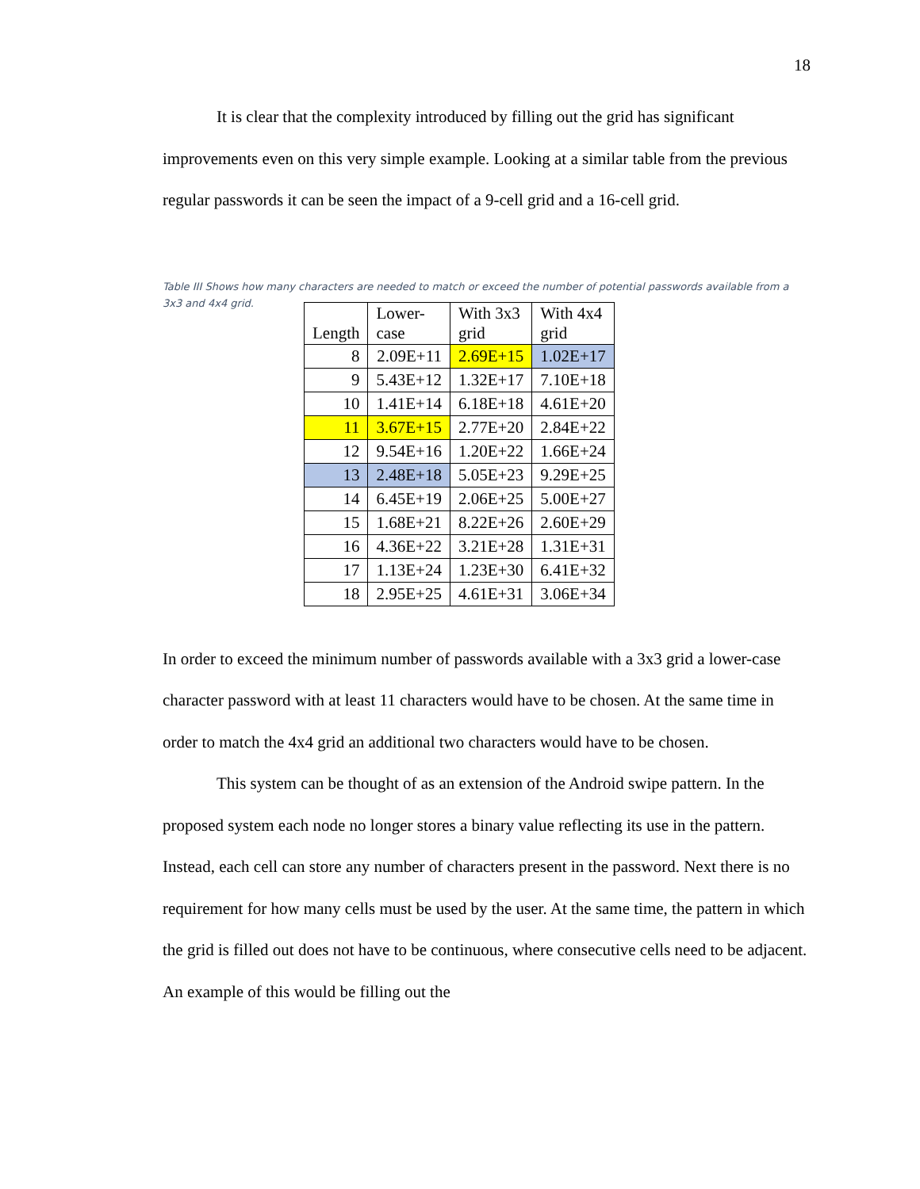18
It is clear that the complexity introduced by filling out the grid has significant improvements even on this very simple example. Looking at a similar table from the previous regular passwords it can be seen the impact of a 9-cell grid and a 16-cell grid.
Table III Shows how many characters are needed to match or exceed the number of potential passwords available from a 3x3 and 4x4 grid.
| Length | Lower- case | With 3x3 grid | With 4x4 grid |
| --- | --- | --- | --- |
| 8 | 2.09E+11 | 2.69E+15 | 1.02E+17 |
| 9 | 5.43E+12 | 1.32E+17 | 7.10E+18 |
| 10 | 1.41E+14 | 6.18E+18 | 4.61E+20 |
| 11 | 3.67E+15 | 2.77E+20 | 2.84E+22 |
| 12 | 9.54E+16 | 1.20E+22 | 1.66E+24 |
| 13 | 2.48E+18 | 5.05E+23 | 9.29E+25 |
| 14 | 6.45E+19 | 2.06E+25 | 5.00E+27 |
| 15 | 1.68E+21 | 8.22E+26 | 2.60E+29 |
| 16 | 4.36E+22 | 3.21E+28 | 1.31E+31 |
| 17 | 1.13E+24 | 1.23E+30 | 6.41E+32 |
| 18 | 2.95E+25 | 4.61E+31 | 3.06E+34 |
In order to exceed the minimum number of passwords available with a 3x3 grid a lower-case character password with at least 11 characters would have to be chosen. At the same time in order to match the 4x4 grid an additional two characters would have to be chosen.
This system can be thought of as an extension of the Android swipe pattern. In the proposed system each node no longer stores a binary value reflecting its use in the pattern. Instead, each cell can store any number of characters present in the password. Next there is no requirement for how many cells must be used by the user. At the same time, the pattern in which the grid is filled out does not have to be continuous, where consecutive cells need to be adjacent. An example of this would be filling out the